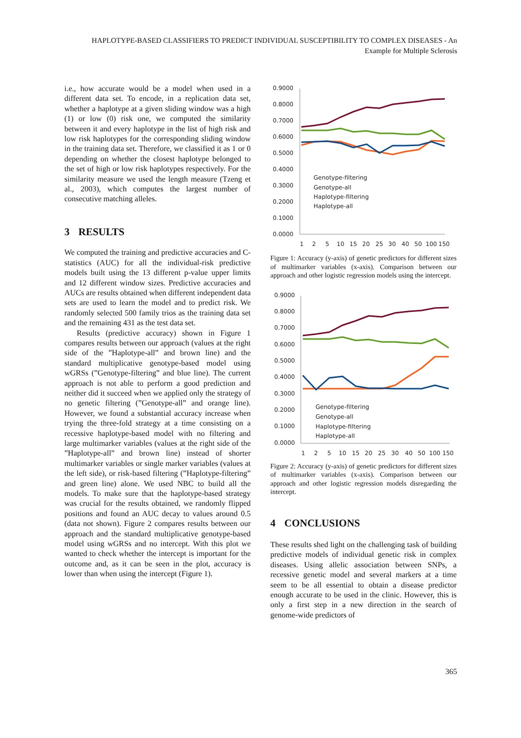HAPLOTYPE-BASED CLASSIFIERS TO PREDICT INDIVIDUAL SUSCEPTIBILITY TO COMPLEX DISEASES - An Example for Multiple Sclerosis
i.e., how accurate would be a model when used in a different data set. To encode, in a replication data set, whether a haplotype at a given sliding window was a high (1) or low (0) risk one, we computed the similarity between it and every haplotype in the list of high risk and low risk haplotypes for the corresponding sliding window in the training data set. Therefore, we classified it as 1 or 0 depending on whether the closest haplotype belonged to the set of high or low risk haplotypes respectively. For the similarity measure we used the length measure (Tzeng et al., 2003), which computes the largest number of consecutive matching alleles.
3 RESULTS
We computed the training and predictive accuracies and C-statistics (AUC) for all the individual-risk predictive models built using the 13 different p-value upper limits and 12 different window sizes. Predictive accuracies and AUCs are results obtained when different independent data sets are used to learn the model and to predict risk. We randomly selected 500 family trios as the training data set and the remaining 431 as the test data set.
Results (predictive accuracy) shown in Figure 1 compares results between our approach (values at the right side of the ”Haplotype-all” and brown line) and the standard multiplicative genotype-based model using wGRSs (”Genotype-filtering” and blue line). The current approach is not able to perform a good prediction and neither did it succeed when we applied only the strategy of no genetic filtering (”Genotype-all” and orange line). However, we found a substantial accuracy increase when trying the three-fold strategy at a time consisting on a recessive haplotype-based model with no filtering and large multimarker variables (values at the right side of the ”Haplotype-all” and brown line) instead of shorter multimarker variables or single marker variables (values at the left side), or risk-based filtering (”Haplotype-filtering” and green line) alone. We used NBC to build all the models. To make sure that the haplotype-based strategy was crucial for the results obtained, we randomly flipped positions and found an AUC decay to values around 0.5 (data not shown). Figure 2 compares results between our approach and the standard multiplicative genotype-based model using wGRSs and no intercept. With this plot we wanted to check whether the intercept is important for the outcome and, as it can be seen in the plot, accuracy is lower than when using the intercept (Figure 1).
0.9000
0.8000
0.7000
0.6000
0.5000
0.4000
0.3000
0.2000
0.1000
0.0000
1
2
5
10
15
20
25
30
40
50
100
150
Genotype-filtering
Genotype-all
Haplotype-filtering
Haplotype-all
Figure 1: Accuracy (y-axis) of genetic predictors for different sizes of multimarker variables (x-axis). Comparison between our approach and other logistic regression models using the intercept.
0.9000
0.8000
0.7000
0.6000
0.5000
0.4000
0.3000
0.2000
0.1000
0.0000
1
2
5
10
15
20
25
30
40
50
100
150
Genotype-filtering
Genotype-all
Haplotype-filtering
Haplotype-all
Figure 2: Accuracy (y-axis) of genetic predictors for different sizes of multimarker variables (x-axis). Comparison between our approach and other logistic regression models disregarding the intercept.
4 CONCLUSIONS
These results shed light on the challenging task of building predictive models of individual genetic risk in complex diseases. Using allelic association between SNPs, a recessive genetic model and several markers at a time seem to be all essential to obtain a disease predictor enough accurate to be used in the clinic. However, this is only a first step in a new direction in the search of genome-wide predictors of
365